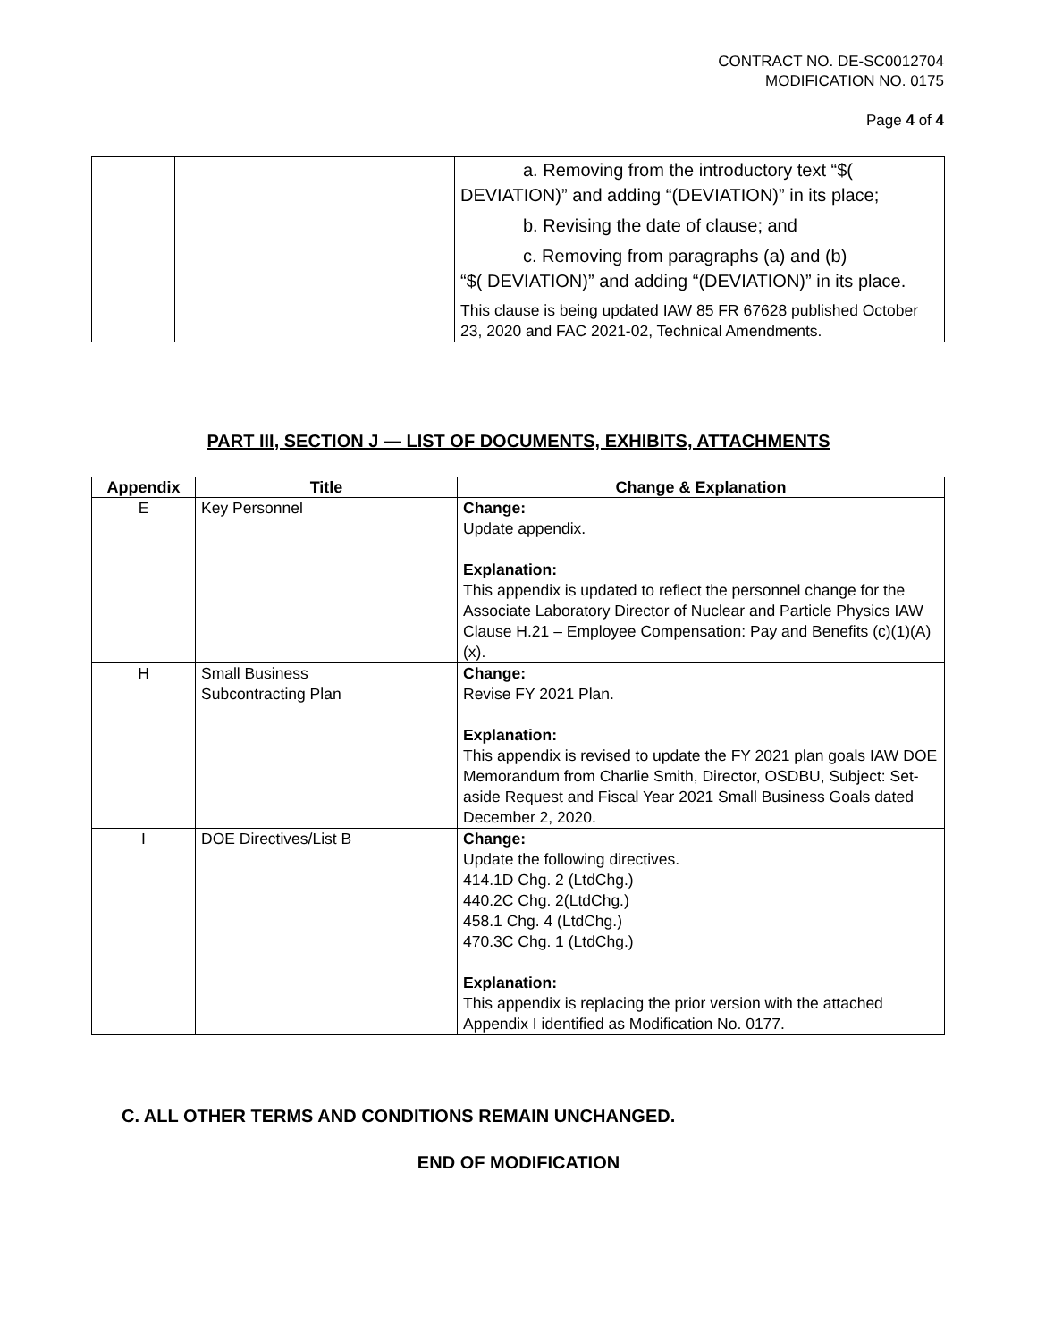CONTRACT NO. DE-SC0012704
MODIFICATION NO. 0175
Page 4 of 4
| | | a. Removing from the introductory text “$( DEVIATION)” and adding “(DEVIATION)” in its place; b. Revising the date of clause; and c. Removing from paragraphs (a) and (b) “$( DEVIATION)” and adding “(DEVIATION)” in its place. This clause is being updated IAW 85 FR 67628 published October 23, 2020 and FAC 2021-02, Technical Amendments. |
PART III, SECTION J — LIST OF DOCUMENTS, EXHIBITS, ATTACHMENTS
| Appendix | Title | Change & Explanation |
| --- | --- | --- |
| E | Key Personnel | Change: Update appendix. Explanation: This appendix is updated to reflect the personnel change for the Associate Laboratory Director of Nuclear and Particle Physics IAW Clause H.21 – Employee Compensation: Pay and Benefits (c)(1)(A)(x). |
| H | Small Business Subcontracting Plan | Change: Revise FY 2021 Plan. Explanation: This appendix is revised to update the FY 2021 plan goals IAW DOE Memorandum from Charlie Smith, Director, OSDBU, Subject: Set-aside Request and Fiscal Year 2021 Small Business Goals dated December 2, 2020. |
| I | DOE Directives/List B | Change: Update the following directives. 414.1D Chg. 2 (LtdChg.) 440.2C Chg. 2(LtdChg.) 458.1 Chg. 4 (LtdChg.) 470.3C Chg. 1 (LtdChg.) Explanation: This appendix is replacing the prior version with the attached Appendix I identified as Modification No. 0177. |
C. ALL OTHER TERMS AND CONDITIONS REMAIN UNCHANGED.
END OF MODIFICATION